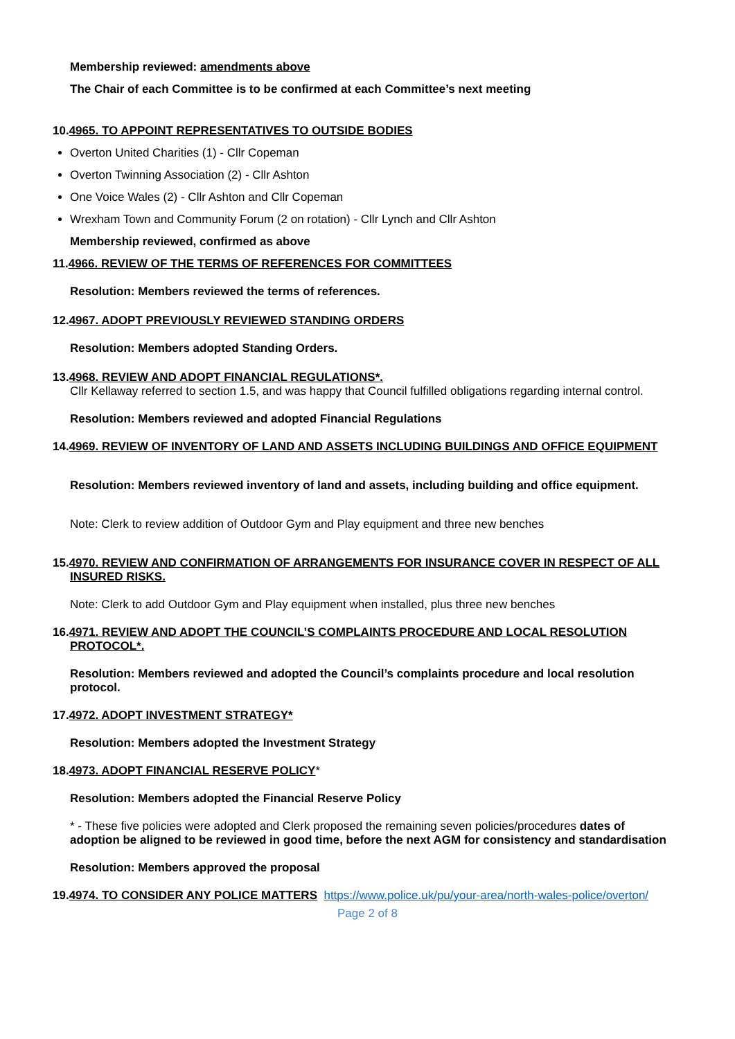Membership reviewed: amendments above
The Chair of each Committee is to be confirmed at each Committee’s next meeting
10.4965. TO APPOINT REPRESENTATIVES TO OUTSIDE BODIES
Overton United Charities (1) - Cllr Copeman
Overton Twinning Association (2) - Cllr Ashton
One Voice Wales (2) - Cllr Ashton and Cllr Copeman
Wrexham Town and Community Forum (2 on rotation) - Cllr Lynch and Cllr Ashton
Membership reviewed, confirmed as above
11.4966. REVIEW OF THE TERMS OF REFERENCES FOR COMMITTEES
Resolution: Members reviewed the terms of references.
12.4967. ADOPT PREVIOUSLY REVIEWED STANDING ORDERS
Resolution: Members adopted Standing Orders.
13.4968. REVIEW AND ADOPT FINANCIAL REGULATIONS*.
Cllr Kellaway referred to section 1.5, and was happy that Council fulfilled obligations regarding internal control.
Resolution: Members reviewed and adopted Financial Regulations
14.4969. REVIEW OF INVENTORY OF LAND AND ASSETS INCLUDING BUILDINGS AND OFFICE EQUIPMENT
Resolution: Members reviewed inventory of land and assets, including building and office equipment.
Note: Clerk to review addition of Outdoor Gym and Play equipment and three new benches
15.4970. REVIEW AND CONFIRMATION OF ARRANGEMENTS FOR INSURANCE COVER IN RESPECT OF ALL INSURED RISKS.
Note: Clerk to add Outdoor Gym and Play equipment when installed, plus three new benches
16.4971. REVIEW AND ADOPT THE COUNCIL’S COMPLAINTS PROCEDURE AND LOCAL RESOLUTION PROTOCOL*.
Resolution: Members reviewed and adopted the Council’s complaints procedure and local resolution protocol.
17.4972. ADOPT INVESTMENT STRATEGY*
Resolution: Members adopted the Investment Strategy
18.4973. ADOPT FINANCIAL RESERVE POLICY*
Resolution: Members adopted the Financial Reserve Policy
* - These five policies were adopted and Clerk proposed the remaining seven policies/procedures dates of adoption be aligned to be reviewed in good time, before the next AGM for consistency and standardisation
Resolution: Members approved the proposal
19.4974. TO CONSIDER ANY POLICE MATTERS https://www.police.uk/pu/your-area/north-wales-police/overton/
Page 2 of 8